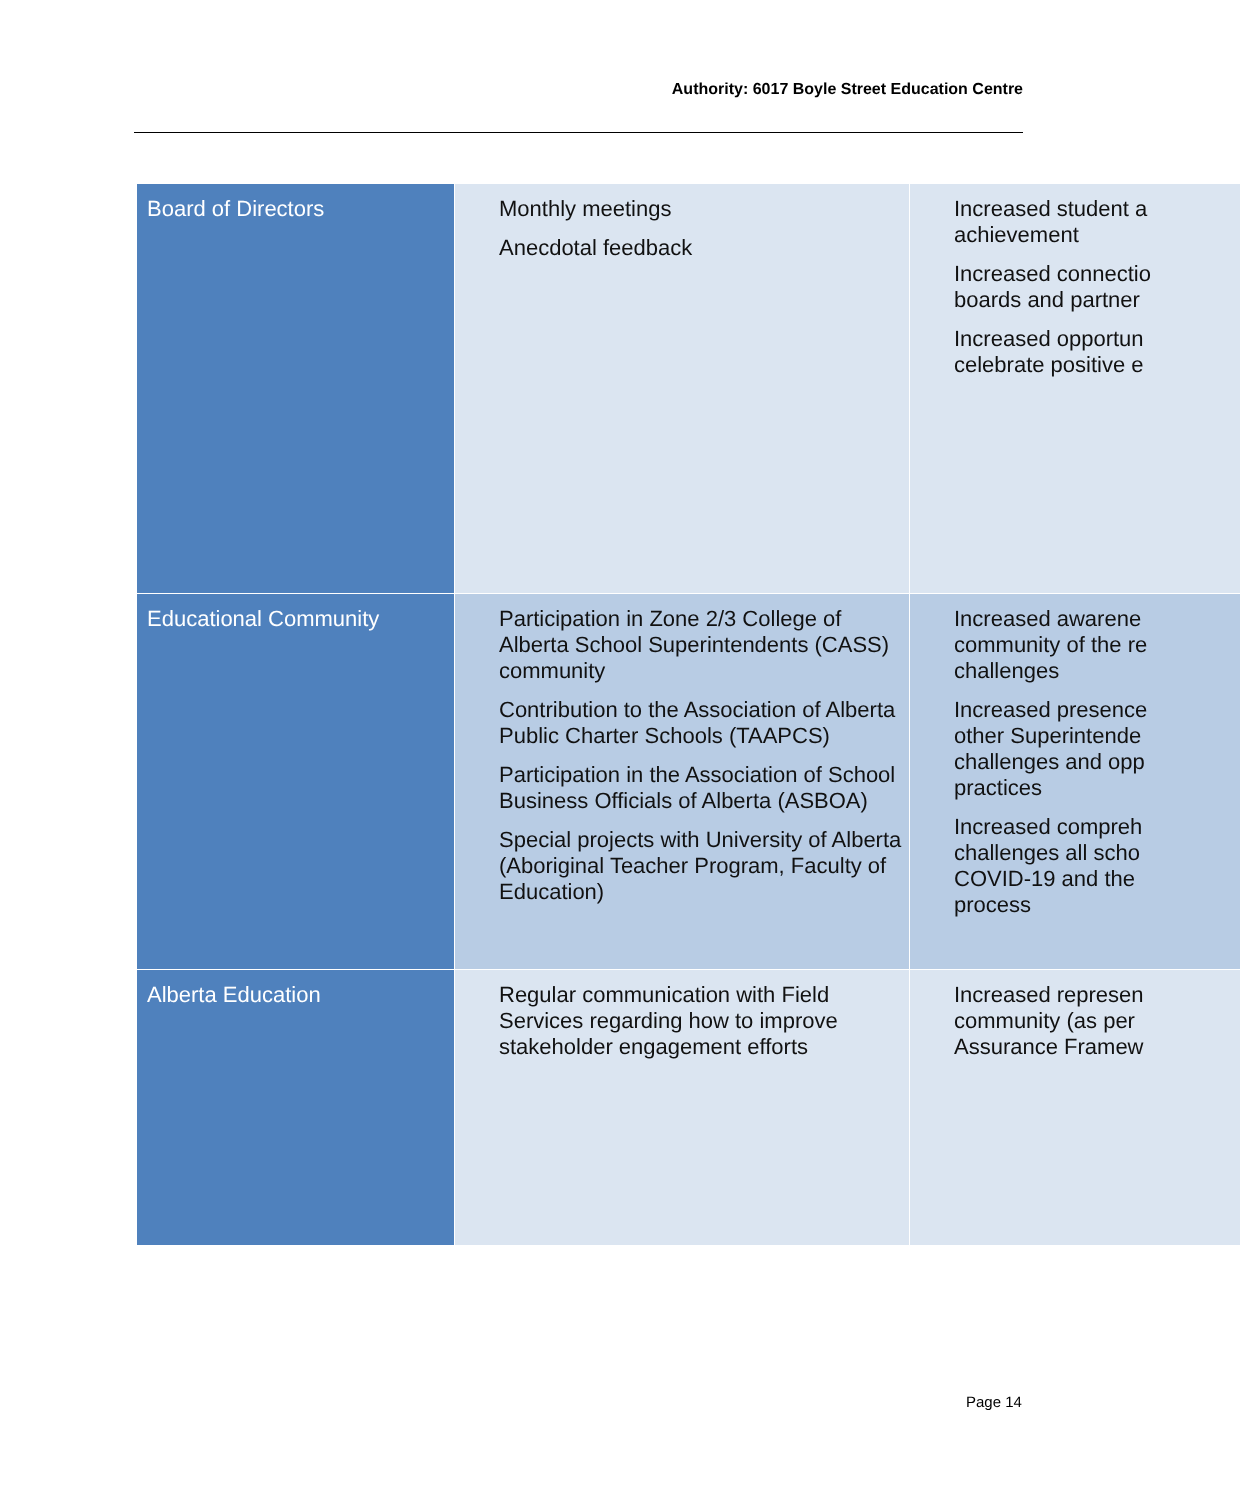Authority: 6017 Boyle Street Education Centre
| Board of Directors | Monthly meetings Anecdotal feedback | Increased student a achievement Increased connectio boards and partner Increased opportun celebrate positive e |
| Educational Community | Participation in Zone 2/3 College of Alberta School Superintendents (CASS) community Contribution to the Association of Alberta Public Charter Schools (TAAPCS) Participation in the Association of School Business Officials of Alberta (ASBOA) Special projects with University of Alberta (Aboriginal Teacher Program, Faculty of Education) | Increased awarene community of the re challenges Increased presence other Superintende challenges and opp practices Increased compreh challenges all scho COVID-19 and the process |
| Alberta Education | Regular communication with Field Services regarding how to improve stakeholder engagement efforts | Increased represen community (as per Assurance Framew |
Page 14